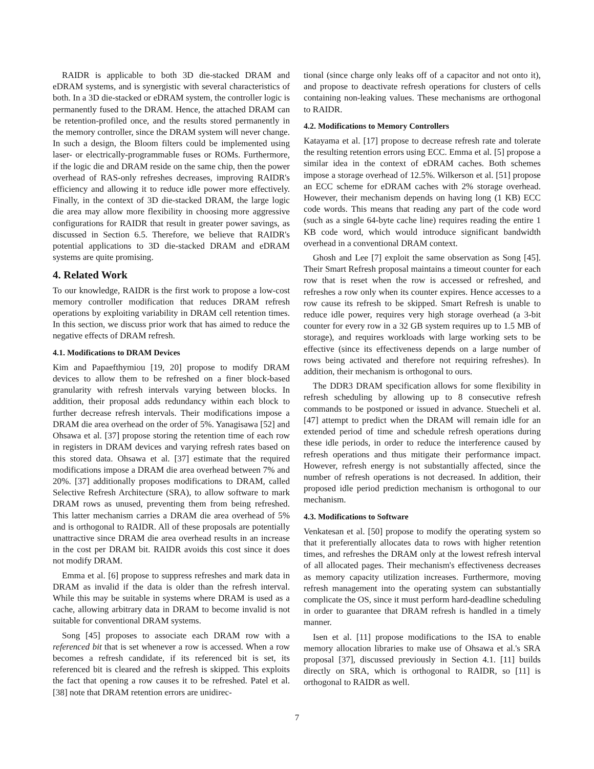RAIDR is applicable to both 3D die-stacked DRAM and eDRAM systems, and is synergistic with several characteristics of both. In a 3D die-stacked or eDRAM system, the controller logic is permanently fused to the DRAM. Hence, the attached DRAM can be retention-profiled once, and the results stored permanently in the memory controller, since the DRAM system will never change. In such a design, the Bloom filters could be implemented using laser- or electrically-programmable fuses or ROMs. Furthermore, if the logic die and DRAM reside on the same chip, then the power overhead of RAS-only refreshes decreases, improving RAIDR's efficiency and allowing it to reduce idle power more effectively. Finally, in the context of 3D die-stacked DRAM, the large logic die area may allow more flexibility in choosing more aggressive configurations for RAIDR that result in greater power savings, as discussed in Section 6.5. Therefore, we believe that RAIDR's potential applications to 3D die-stacked DRAM and eDRAM systems are quite promising.
4. Related Work
To our knowledge, RAIDR is the first work to propose a low-cost memory controller modification that reduces DRAM refresh operations by exploiting variability in DRAM cell retention times. In this section, we discuss prior work that has aimed to reduce the negative effects of DRAM refresh.
4.1. Modifications to DRAM Devices
Kim and Papaefthymiou [19, 20] propose to modify DRAM devices to allow them to be refreshed on a finer block-based granularity with refresh intervals varying between blocks. In addition, their proposal adds redundancy within each block to further decrease refresh intervals. Their modifications impose a DRAM die area overhead on the order of 5%. Yanagisawa [52] and Ohsawa et al. [37] propose storing the retention time of each row in registers in DRAM devices and varying refresh rates based on this stored data. Ohsawa et al. [37] estimate that the required modifications impose a DRAM die area overhead between 7% and 20%. [37] additionally proposes modifications to DRAM, called Selective Refresh Architecture (SRA), to allow software to mark DRAM rows as unused, preventing them from being refreshed. This latter mechanism carries a DRAM die area overhead of 5% and is orthogonal to RAIDR. All of these proposals are potentially unattractive since DRAM die area overhead results in an increase in the cost per DRAM bit. RAIDR avoids this cost since it does not modify DRAM.
Emma et al. [6] propose to suppress refreshes and mark data in DRAM as invalid if the data is older than the refresh interval. While this may be suitable in systems where DRAM is used as a cache, allowing arbitrary data in DRAM to become invalid is not suitable for conventional DRAM systems.
Song [45] proposes to associate each DRAM row with a referenced bit that is set whenever a row is accessed. When a row becomes a refresh candidate, if its referenced bit is set, its referenced bit is cleared and the refresh is skipped. This exploits the fact that opening a row causes it to be refreshed. Patel et al. [38] note that DRAM retention errors are unidirec-
tional (since charge only leaks off of a capacitor and not onto it), and propose to deactivate refresh operations for clusters of cells containing non-leaking values. These mechanisms are orthogonal to RAIDR.
4.2. Modifications to Memory Controllers
Katayama et al. [17] propose to decrease refresh rate and tolerate the resulting retention errors using ECC. Emma et al. [5] propose a similar idea in the context of eDRAM caches. Both schemes impose a storage overhead of 12.5%. Wilkerson et al. [51] propose an ECC scheme for eDRAM caches with 2% storage overhead. However, their mechanism depends on having long (1 KB) ECC code words. This means that reading any part of the code word (such as a single 64-byte cache line) requires reading the entire 1 KB code word, which would introduce significant bandwidth overhead in a conventional DRAM context.
Ghosh and Lee [7] exploit the same observation as Song [45]. Their Smart Refresh proposal maintains a timeout counter for each row that is reset when the row is accessed or refreshed, and refreshes a row only when its counter expires. Hence accesses to a row cause its refresh to be skipped. Smart Refresh is unable to reduce idle power, requires very high storage overhead (a 3-bit counter for every row in a 32 GB system requires up to 1.5 MB of storage), and requires workloads with large working sets to be effective (since its effectiveness depends on a large number of rows being activated and therefore not requiring refreshes). In addition, their mechanism is orthogonal to ours.
The DDR3 DRAM specification allows for some flexibility in refresh scheduling by allowing up to 8 consecutive refresh commands to be postponed or issued in advance. Stuecheli et al. [47] attempt to predict when the DRAM will remain idle for an extended period of time and schedule refresh operations during these idle periods, in order to reduce the interference caused by refresh operations and thus mitigate their performance impact. However, refresh energy is not substantially affected, since the number of refresh operations is not decreased. In addition, their proposed idle period prediction mechanism is orthogonal to our mechanism.
4.3. Modifications to Software
Venkatesan et al. [50] propose to modify the operating system so that it preferentially allocates data to rows with higher retention times, and refreshes the DRAM only at the lowest refresh interval of all allocated pages. Their mechanism's effectiveness decreases as memory capacity utilization increases. Furthermore, moving refresh management into the operating system can substantially complicate the OS, since it must perform hard-deadline scheduling in order to guarantee that DRAM refresh is handled in a timely manner.
Isen et al. [11] propose modifications to the ISA to enable memory allocation libraries to make use of Ohsawa et al.'s SRA proposal [37], discussed previously in Section 4.1. [11] builds directly on SRA, which is orthogonal to RAIDR, so [11] is orthogonal to RAIDR as well.
7